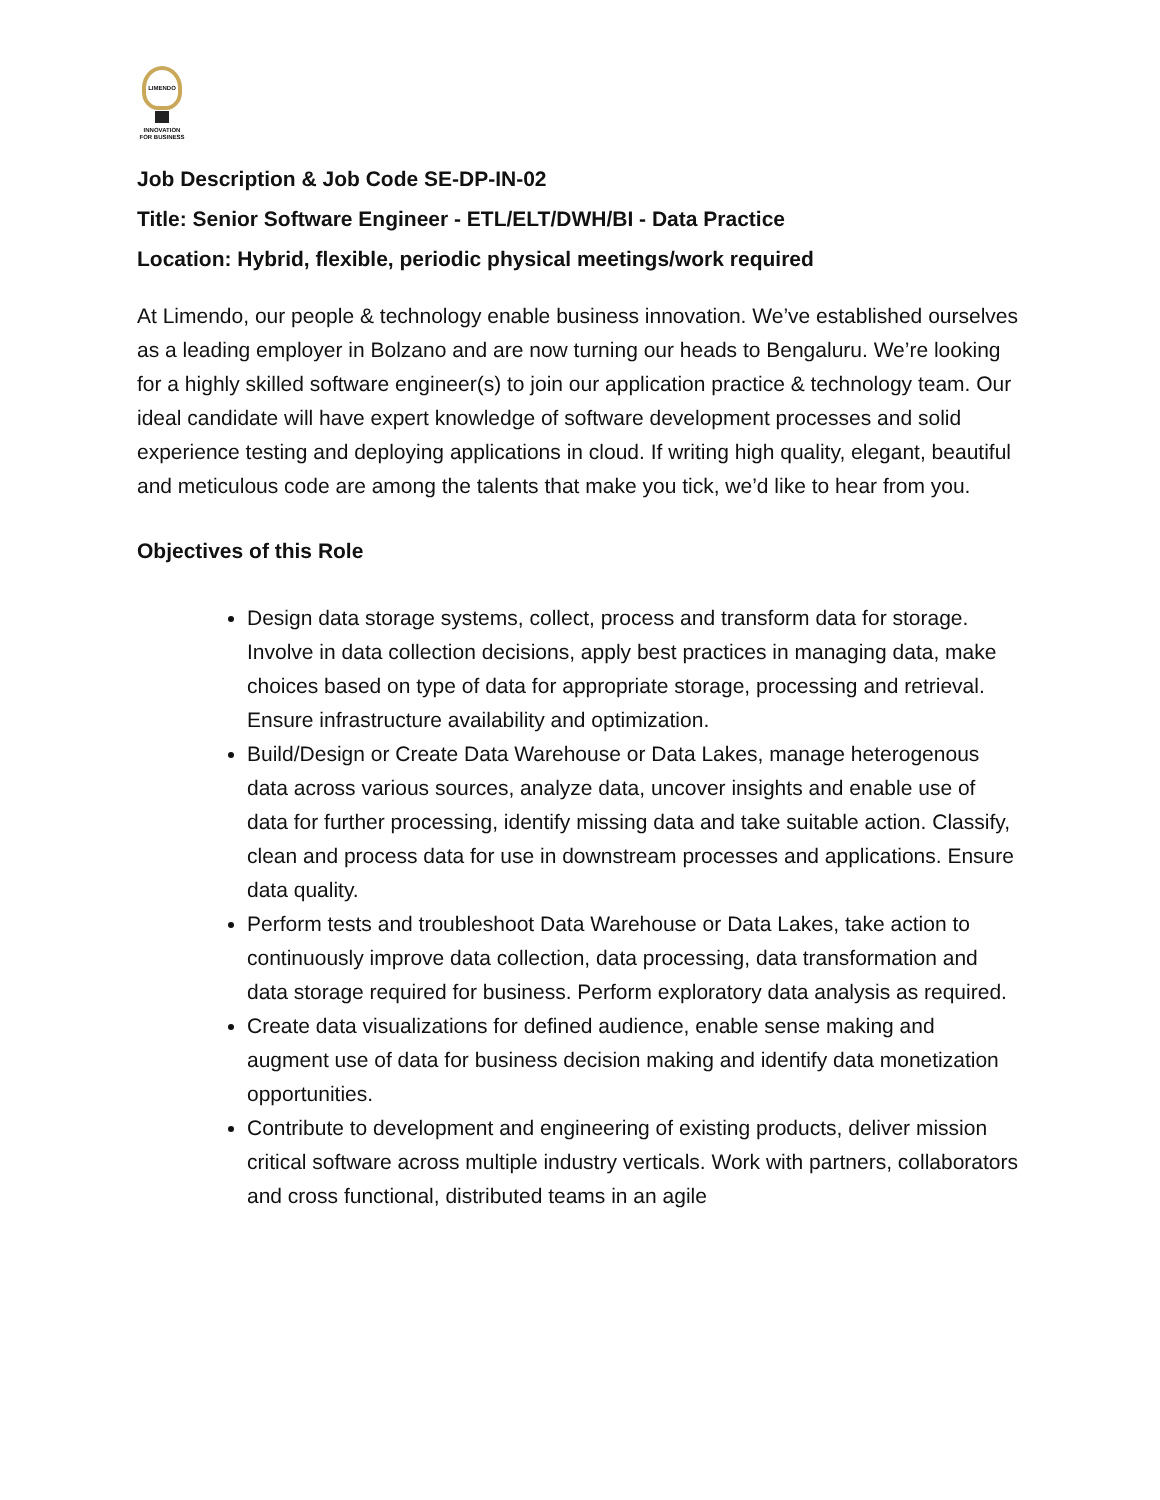LIMENDO
INNOVATION
FOR BUSINESS
Job Description & Job Code SE-DP-IN-02
Title: Senior Software Engineer - ETL/ELT/DWH/BI - Data Practice
Location: Hybrid, flexible, periodic physical meetings/work required
At Limendo, our people & technology enable business innovation. We’ve established ourselves as a leading employer in Bolzano and are now turning our heads to Bengaluru. We’re looking for a highly skilled software engineer(s) to join our application practice & technology team. Our ideal candidate will have expert knowledge of software development processes and solid experience testing and deploying applications in cloud. If writing high quality, elegant, beautiful and meticulous code are among the talents that make you tick, we’d like to hear from you.
Objectives of this Role
Design data storage systems, collect, process and transform data for storage. Involve in data collection decisions, apply best practices in managing data, make choices based on type of data for appropriate storage, processing and retrieval. Ensure infrastructure availability and optimization.
Build/Design or Create Data Warehouse or Data Lakes, manage heterogenous data across various sources, analyze data, uncover insights and enable use of data for further processing, identify missing data and take suitable action. Classify, clean and process data for use in downstream processes and applications. Ensure data quality.
Perform tests and troubleshoot Data Warehouse or Data Lakes, take action to continuously improve data collection, data processing, data transformation and data storage required for business. Perform exploratory data analysis as required.
Create data visualizations for defined audience, enable sense making and augment use of data for business decision making and identify data monetization opportunities.
Contribute to development and engineering of existing products, deliver mission critical software across multiple industry verticals. Work with partners, collaborators and cross functional, distributed teams in an agile